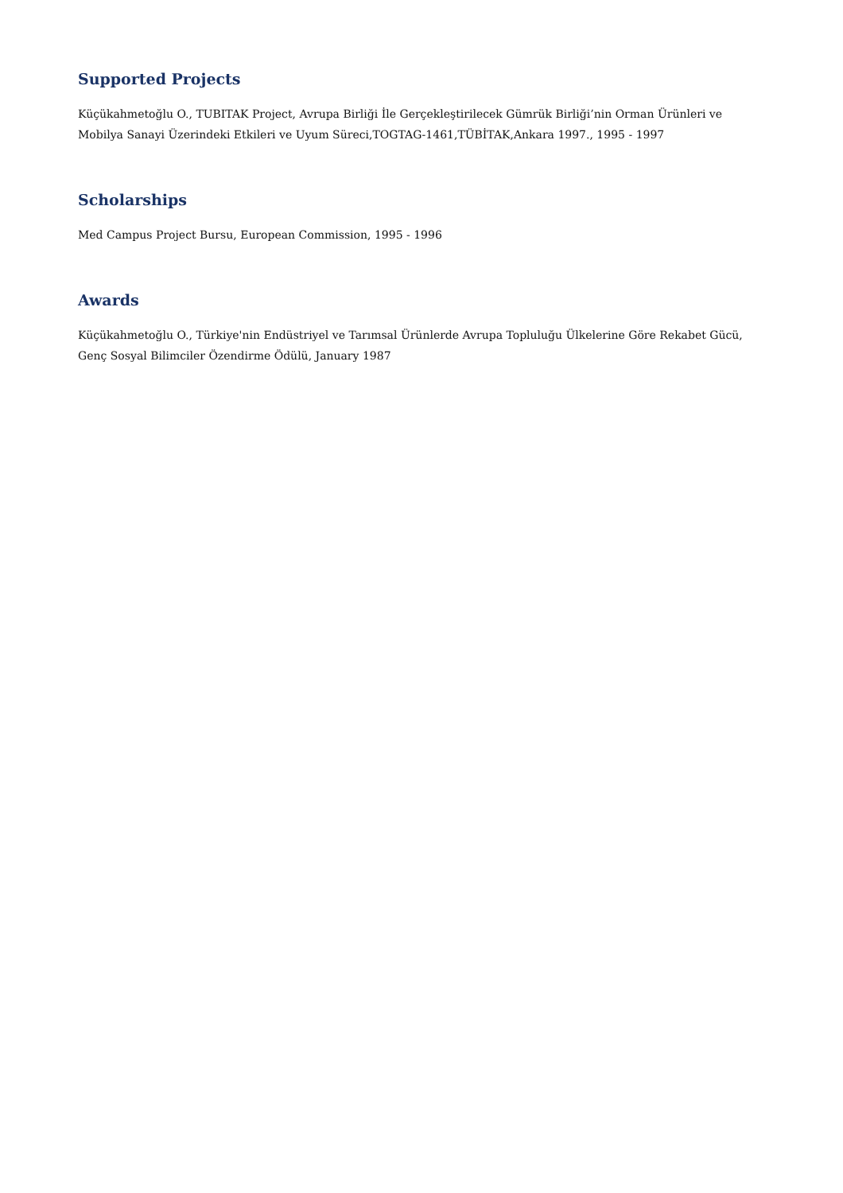Supported Projects
Küçükahmetoğlu O., TUBITAK Project, Avrupa Birliği İle Gerçekleştirilecek Gümrük Birliği’nin Orman Ürünleri ve Mobilya Sanayi Üzerindeki Etkileri ve Uyum Süreci,TOGTAG-1461,TÜBİTAK,Ankara 1997., 1995 - 1997
Scholarships
Med Campus Project Bursu, European Commission, 1995 - 1996
Awards
Küçükahmetoğlu O., Türkiye'nin Endüstriyel ve Tarımsal Ürünlerde Avrupa Topluluğu Ülkelerine Göre Rekabet Gücü, Genç Sosyal Bilimciler Özendirme Ödülü, January 1987